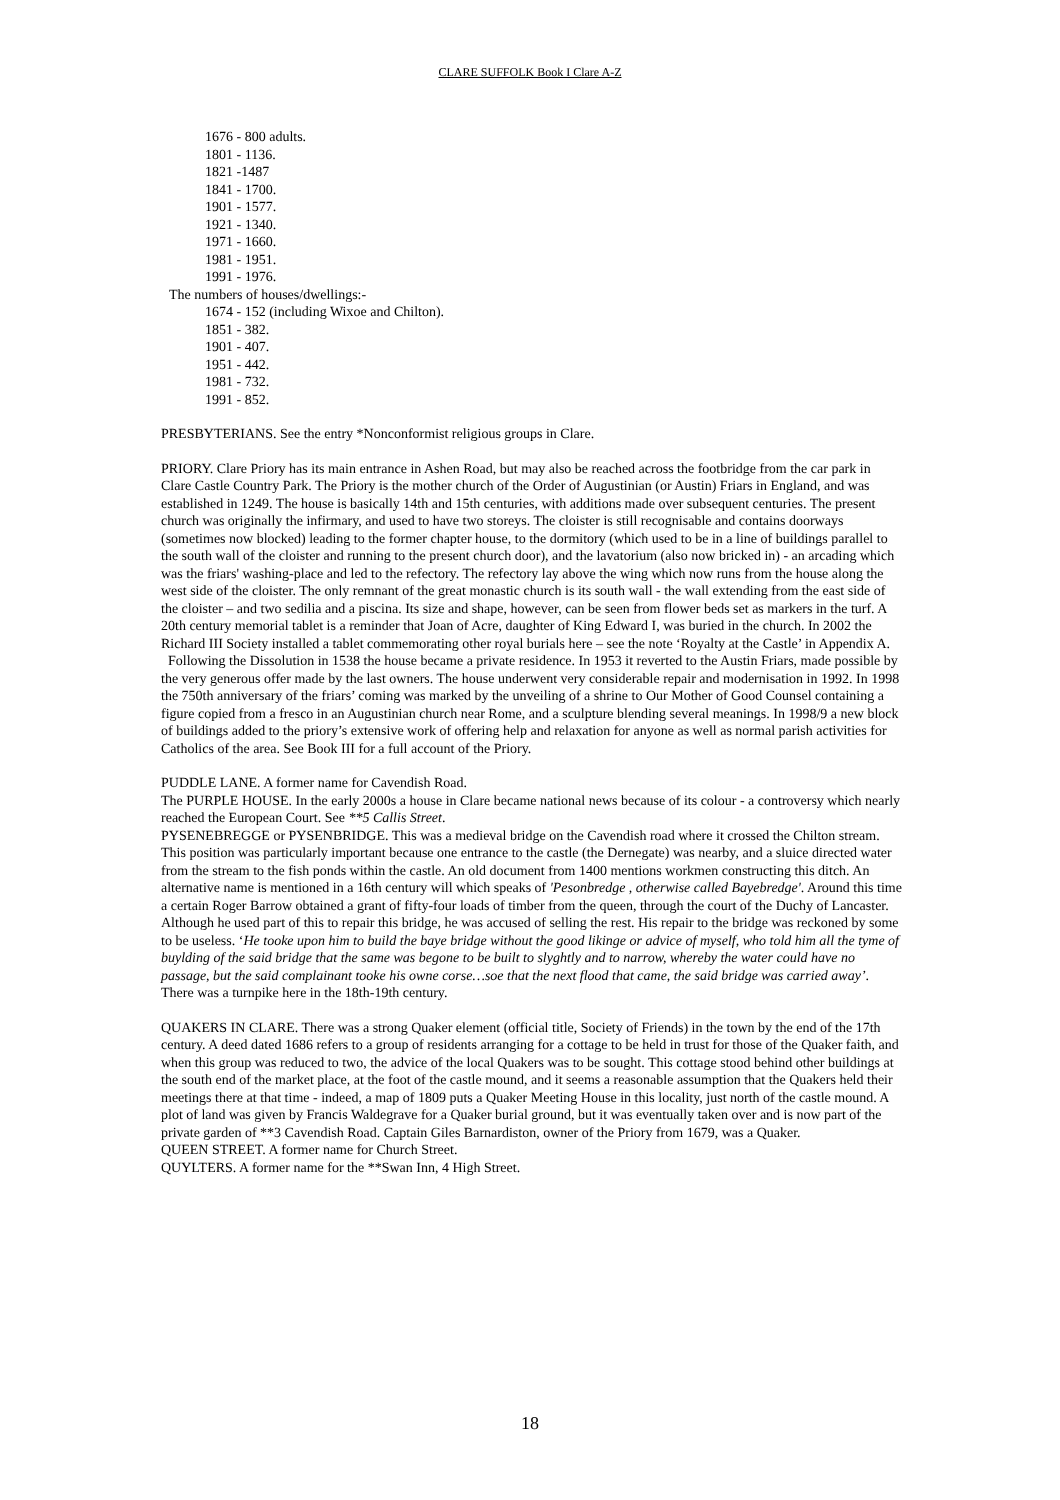CLARE SUFFOLK Book I Clare A-Z
1676 - 800 adults.
1801 - 1136.
1821 -1487
1841 - 1700.
1901 - 1577.
1921 - 1340.
1971 - 1660.
1981 - 1951.
1991 - 1976.
The numbers of houses/dwellings:-
1674 - 152 (including Wixoe and Chilton).
1851 - 382.
1901 - 407.
1951 - 442.
1981 - 732.
1991 - 852.
PRESBYTERIANS. See the entry *Nonconformist religious groups in Clare.
PRIORY. Clare Priory has its main entrance in Ashen Road, but may also be reached across the footbridge from the car park in Clare Castle Country Park. The Priory is the mother church of the Order of Augustinian (or Austin) Friars in England, and was established in 1249. The house is basically 14th and 15th centuries, with additions made over subsequent centuries. The present church was originally the infirmary, and used to have two storeys. The cloister is still recognisable and contains doorways (sometimes now blocked) leading to the former chapter house, to the dormitory (which used to be in a line of buildings parallel to the south wall of the cloister and running to the present church door), and the lavatorium (also now bricked in) - an arcading which was the friars' washing-place and led to the refectory. The refectory lay above the wing which now runs from the house along the west side of the cloister. The only remnant of the great monastic church is its south wall - the wall extending from the east side of the cloister – and two sedilia and a piscina. Its size and shape, however, can be seen from flower beds set as markers in the turf. A 20th century memorial tablet is a reminder that Joan of Acre, daughter of King Edward I, was buried in the church. In 2002 the Richard III Society installed a tablet commemorating other royal burials here – see the note ‘Royalty at the Castle’ in Appendix A.
Following the Dissolution in 1538 the house became a private residence. In 1953 it reverted to the Austin Friars, made possible by the very generous offer made by the last owners. The house underwent very considerable repair and modernisation in 1992. In 1998 the 750th anniversary of the friars’ coming was marked by the unveiling of a shrine to Our Mother of Good Counsel containing a figure copied from a fresco in an Augustinian church near Rome, and a sculpture blending several meanings. In 1998/9 a new block of buildings added to the priory’s extensive work of offering help and relaxation for anyone as well as normal parish activities for Catholics of the area. See Book III for a full account of the Priory.
PUDDLE LANE. A former name for Cavendish Road.
The PURPLE HOUSE. In the early 2000s a house in Clare became national news because of its colour - a controversy which nearly reached the European Court. See **5 Callis Street.
PYSENEBREGGE or PYSENBRIDGE. This was a medieval bridge on the Cavendish road where it crossed the Chilton stream. This position was particularly important because one entrance to the castle (the Dernegate) was nearby, and a sluice directed water from the stream to the fish ponds within the castle. An old document from 1400 mentions workmen constructing this ditch. An alternative name is mentioned in a 16th century will which speaks of 'Pesonbredge , otherwise called Bayebredge'. Around this time a certain Roger Barrow obtained a grant of fifty-four loads of timber from the queen, through the court of the Duchy of Lancaster. Although he used part of this to repair this bridge, he was accused of selling the rest. His repair to the bridge was reckoned by some to be useless. ‘He tooke upon him to build the baye bridge without the good likinge or advice of myself, who told him all the tyme of buylding of the said bridge that the same was begone to be built to slyghtly and to narrow, whereby the water could have no passage, but the said complainant tooke his owne corse…soe that the next flood that came, the said bridge was carried away’. There was a turnpike here in the 18th-19th century.
QUAKERS IN CLARE. There was a strong Quaker element (official title, Society of Friends) in the town by the end of the 17th century. A deed dated 1686 refers to a group of residents arranging for a cottage to be held in trust for those of the Quaker faith, and when this group was reduced to two, the advice of the local Quakers was to be sought. This cottage stood behind other buildings at the south end of the market place, at the foot of the castle mound, and it seems a reasonable assumption that the Quakers held their meetings there at that time - indeed, a map of 1809 puts a Quaker Meeting House in this locality, just north of the castle mound. A plot of land was given by Francis Waldegrave for a Quaker burial ground, but it was eventually taken over and is now part of the private garden of **3 Cavendish Road. Captain Giles Barnardiston, owner of the Priory from 1679, was a Quaker.
QUEEN STREET. A former name for Church Street.
QUYLTERS. A former name for the **Swan Inn, 4 High Street.
18